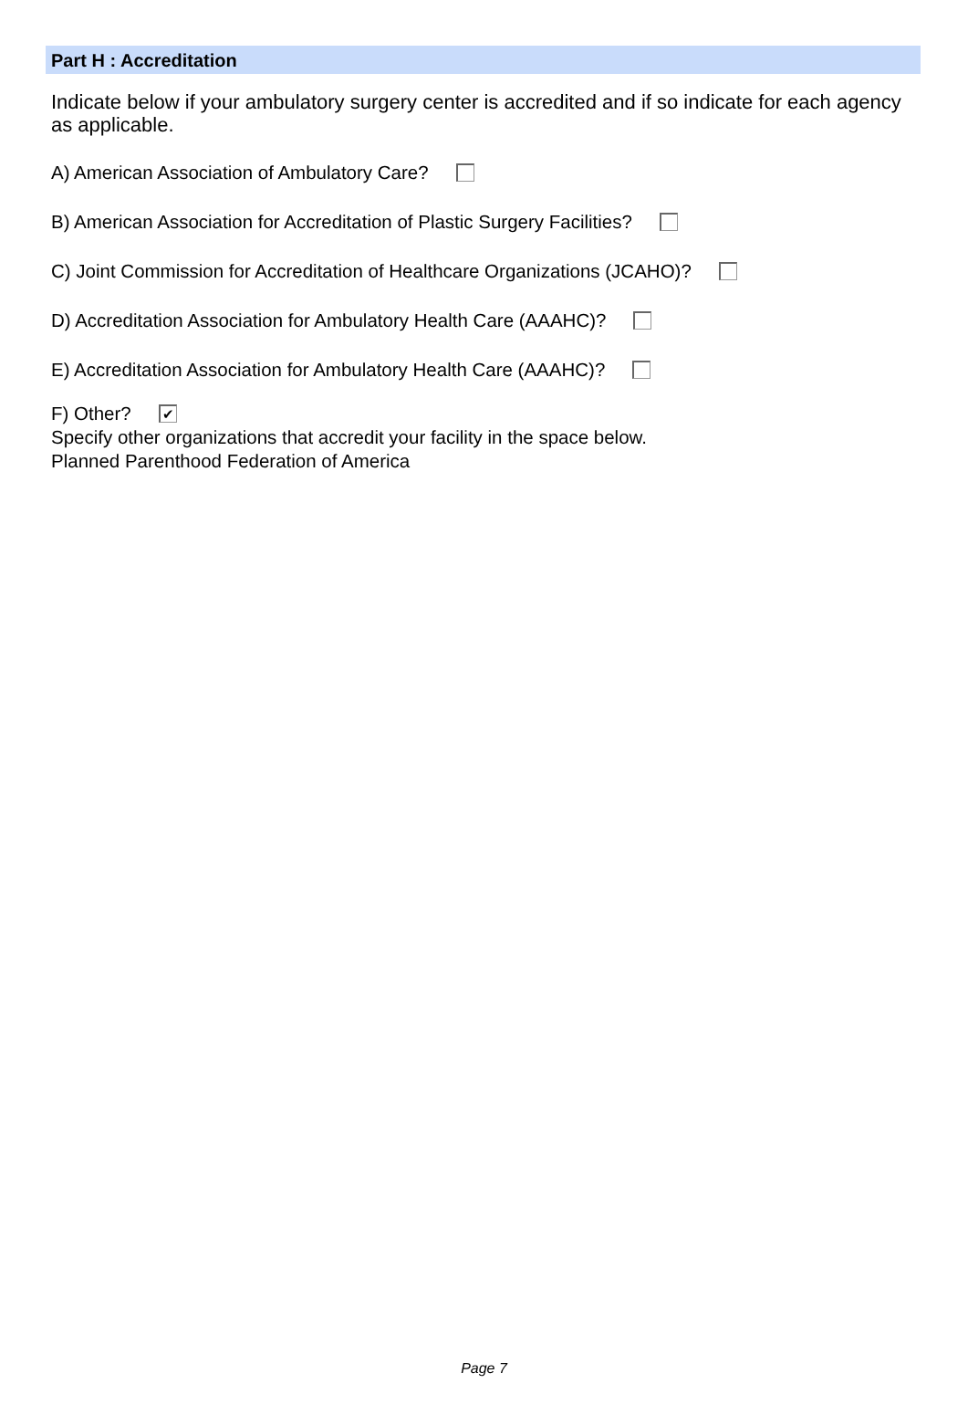Part H : Accreditation
Indicate below if your ambulatory surgery center is accredited and if so indicate for each agency as applicable.
A) American Association of Ambulatory Care?
B) American Association for Accreditation of Plastic Surgery Facilities?
C) Joint Commission for Accreditation of Healthcare Organizations (JCAHO)?
D) Accreditation Association for Ambulatory Health Care (AAAHC)?
E) Accreditation Association for Ambulatory Health Care (AAAHC)?
F) Other? ✔
Specify other organizations that accredit your facility in the space below.
Planned Parenthood Federation of America
Page 7